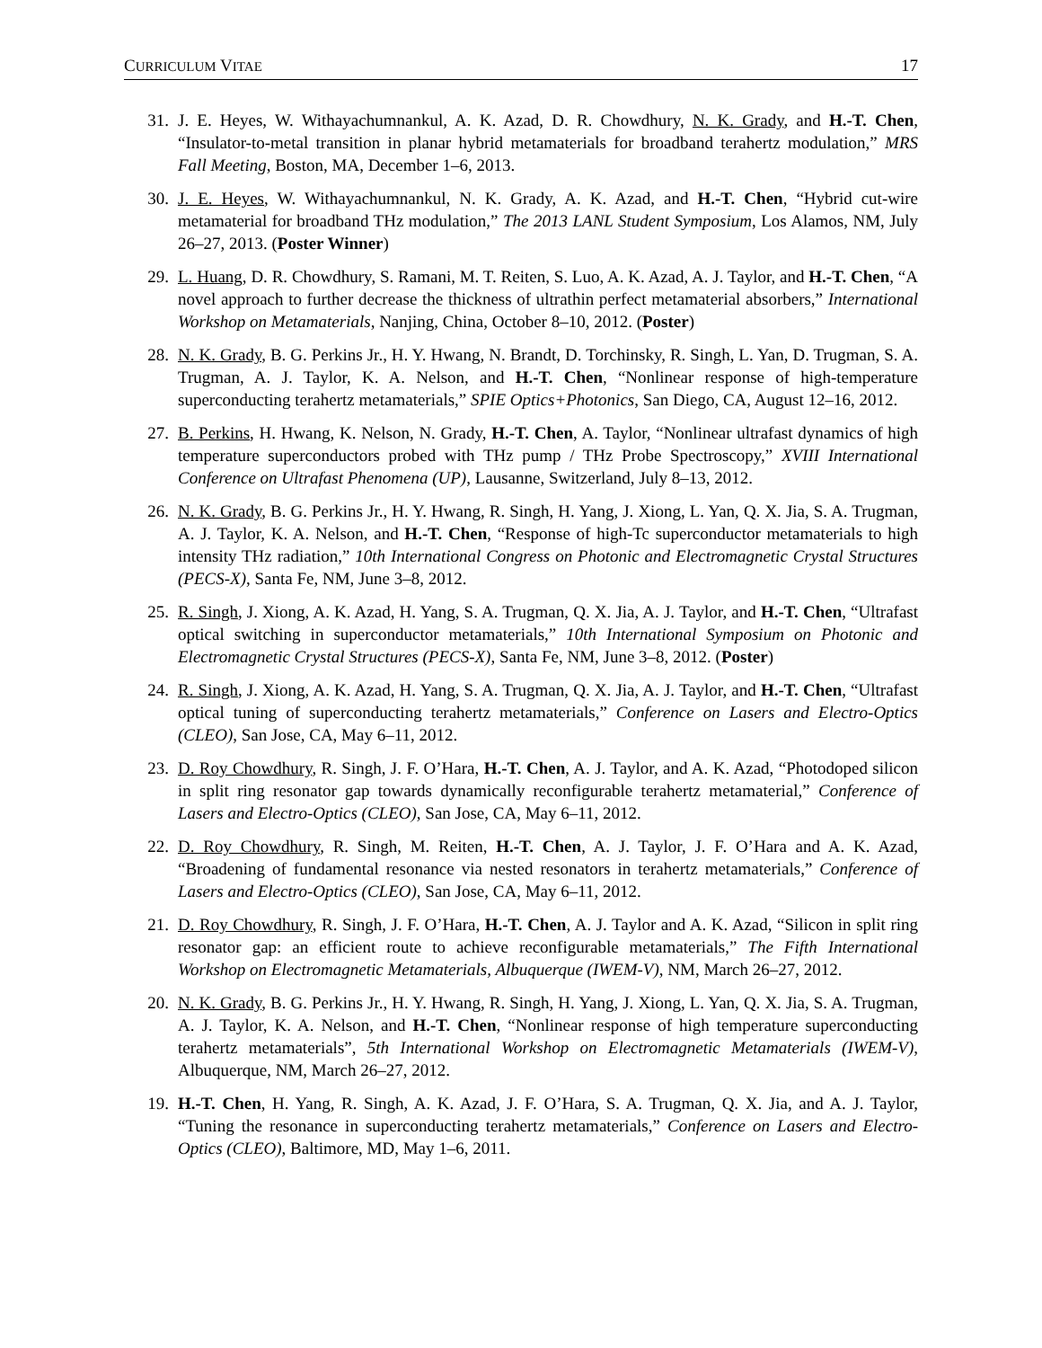CURRICULUM VITAE 17
31. J. E. Heyes, W. Withayachumnankul, A. K. Azad, D. R. Chowdhury, N. K. Grady, and H.-T. Chen, “Insulator-to-metal transition in planar hybrid metamaterials for broadband terahertz modulation,” MRS Fall Meeting, Boston, MA, December 1–6, 2013.
30. J. E. Heyes, W. Withayachumnankul, N. K. Grady, A. K. Azad, and H.-T. Chen, “Hybrid cut-wire metamaterial for broadband THz modulation,” The 2013 LANL Student Symposium, Los Alamos, NM, July 26–27, 2013. (Poster Winner)
29. L. Huang, D. R. Chowdhury, S. Ramani, M. T. Reiten, S. Luo, A. K. Azad, A. J. Taylor, and H.-T. Chen, “A novel approach to further decrease the thickness of ultrathin perfect metamaterial absorbers,” International Workshop on Metamaterials, Nanjing, China, October 8–10, 2012. (Poster)
28. N. K. Grady, B. G. Perkins Jr., H. Y. Hwang, N. Brandt, D. Torchinsky, R. Singh, L. Yan, D. Trugman, S. A. Trugman, A. J. Taylor, K. A. Nelson, and H.-T. Chen, “Nonlinear response of high-temperature superconducting terahertz metamaterials,” SPIE Optics+Photonics, San Diego, CA, August 12–16, 2012.
27. B. Perkins, H. Hwang, K. Nelson, N. Grady, H.-T. Chen, A. Taylor, “Nonlinear ultrafast dynamics of high temperature superconductors probed with THz pump / THz Probe Spectroscopy,” XVIII International Conference on Ultrafast Phenomena (UP), Lausanne, Switzerland, July 8–13, 2012.
26. N. K. Grady, B. G. Perkins Jr., H. Y. Hwang, R. Singh, H. Yang, J. Xiong, L. Yan, Q. X. Jia, S. A. Trugman, A. J. Taylor, K. A. Nelson, and H.-T. Chen, “Response of high-Tc superconductor metamaterials to high intensity THz radiation,” 10th International Congress on Photonic and Electromagnetic Crystal Structures (PECS-X), Santa Fe, NM, June 3–8, 2012.
25. R. Singh, J. Xiong, A. K. Azad, H. Yang, S. A. Trugman, Q. X. Jia, A. J. Taylor, and H.-T. Chen, “Ultrafast optical switching in superconductor metamaterials,” 10th International Symposium on Photonic and Electromagnetic Crystal Structures (PECS-X), Santa Fe, NM, June 3–8, 2012. (Poster)
24. R. Singh, J. Xiong, A. K. Azad, H. Yang, S. A. Trugman, Q. X. Jia, A. J. Taylor, and H.-T. Chen, “Ultrafast optical tuning of superconducting terahertz metamaterials,” Conference on Lasers and Electro-Optics (CLEO), San Jose, CA, May 6–11, 2012.
23. D. Roy Chowdhury, R. Singh, J. F. O’Hara, H.-T. Chen, A. J. Taylor, and A. K. Azad, “Photodoped silicon in split ring resonator gap towards dynamically reconfigurable terahertz metamaterial,” Conference of Lasers and Electro-Optics (CLEO), San Jose, CA, May 6–11, 2012.
22. D. Roy Chowdhury, R. Singh, M. Reiten, H.-T. Chen, A. J. Taylor, J. F. O’Hara and A. K. Azad, “Broadening of fundamental resonance via nested resonators in terahertz metamaterials,” Conference of Lasers and Electro-Optics (CLEO), San Jose, CA, May 6–11, 2012.
21. D. Roy Chowdhury, R. Singh, J. F. O’Hara, H.-T. Chen, A. J. Taylor and A. K. Azad, “Silicon in split ring resonator gap: an efficient route to achieve reconfigurable metamaterials,” The Fifth International Workshop on Electromagnetic Metamaterials, Albuquerque (IWEM-V), NM, March 26–27, 2012.
20. N. K. Grady, B. G. Perkins Jr., H. Y. Hwang, R. Singh, H. Yang, J. Xiong, L. Yan, Q. X. Jia, S. A. Trugman, A. J. Taylor, K. A. Nelson, and H.-T. Chen, “Nonlinear response of high temperature superconducting terahertz metamaterials”, 5th International Workshop on Electromagnetic Metamaterials (IWEM-V), Albuquerque, NM, March 26–27, 2012.
19. H.-T. Chen, H. Yang, R. Singh, A. K. Azad, J. F. O’Hara, S. A. Trugman, Q. X. Jia, and A. J. Taylor, “Tuning the resonance in superconducting terahertz metamaterials,” Conference on Lasers and Electro-Optics (CLEO), Baltimore, MD, May 1–6, 2011.